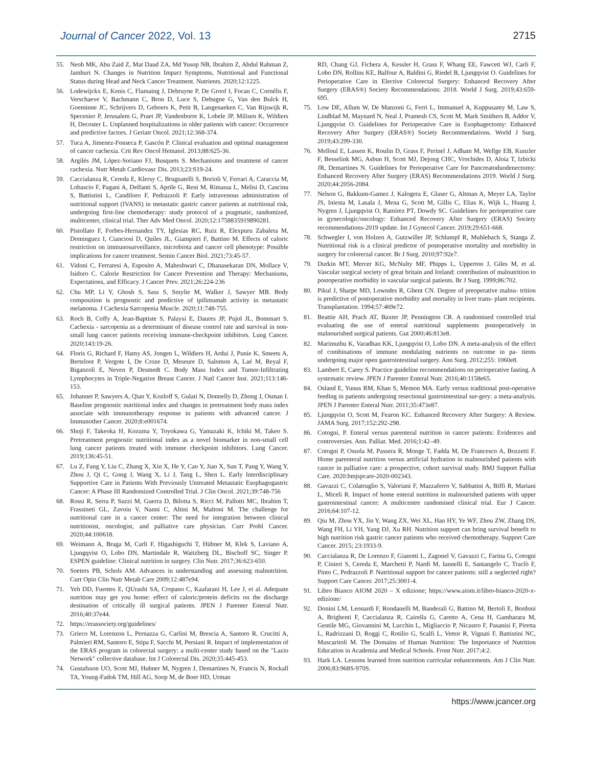Journal of Cancer 2022, Vol. 13 2715
55. Neoh MK, Abu Zaid Z, Mat Daud ZA, Md Yusop NB, Ibrahim Z, Abdul Rahman Z, Jamhuri N. Changes in Nutrition Impact Symptoms, Nutritional and Functional Status during Head and Neck Cancer Treatment. Nutrients. 2020;12:1225.
56. Lodewijckx E, Kenis C, Flamaing J, Debruyne P, De Groof I, Focan C, Cornélis F, Verschaeve V, Bachmann C, Bron D, Luce S, Debugne G, Van den Bulck H, Goeminne JC, Schrijvers D, Geboers K, Petit B, Langenaeken C, Van Rijswijk R, Specenier P, Jerusalem G, Praet JP, Vandenborre K, Lobele JP, Milisen K, Wildiers H, Decoster L. Unplanned hospitalizations in older patients with cancer: Occurrence and predictive factors. J Geriatr Oncol. 2021;12:368-374.
57. Tuca A, Jimenez-Fonseca P, Gascón P. Clinical evaluation and optimal management of cancer cachexia. Crit Rev Oncol Hematol. 2013;88:625-36.
58. Argilés JM, López-Soriano FJ, Busquets S. Mechanisms and treatment of cancer cachexia. Nutr Metab Cardiovasc Dis. 2013;23:S19-24.
59. Caccialanza R, Cereda E, Klersy C, Brugnatelli S, Borioli V, Ferrari A, Caraccia M, Lobascio F, Pagani A, Delfanti S, Aprile G, Reni M, Rimassa L, Melisi D, Cascinu S, Battistini L, Candiloro F, Pedrazzoli P. Early intravenous administration of nutritional support (IVANS) in metastatic gastric cancer patients at nutritional risk, undergoing first-line chemotherapy: study protocol of a pragmatic, randomized, multicenter, clinical trial. Ther Adv Med Oncol. 2020;12:1758835919890281.
60. Pistollato F, Forbes-Hernandez TY, Iglesias RC, Ruiz R, Elexpuru Zabaleta M, Dominguez I, Cianciosi D, Quiles JL, Giampieri F, Battino M. Effects of caloric restriction on immunosurveillance, microbiota and cancer cell phenotype: Possible implications for cancer treatment. Semin Cancer Biol. 2021;73:45-57.
61. Vidoni C, Ferraresi A, Esposito A, Maheshwari C, Dhanasekaran DN, Mollace V, Isidoro C. Calorie Restriction for Cancer Prevention and Therapy: Mechanisms, Expectations, and Efficacy. J Cancer Prev. 2021;26:224-236
62. Chu MP, Li Y, Ghosh S, Sass S, Smylie M, Walker J, Sawyer MB. Body composition is prognostic and predictive of ipilimumab activity in metastatic melanoma. J Cachexia Sarcopenia Muscle. 2020;11:748-755.
63. Roch B, Coffy A, Jean-Baptiste S, Palaysi E, Daures JP, Pujol JL, Bommart S. Cachexia - sarcopenia as a determinant of disease control rate and survival in non-small lung cancer patients receiving immune-checkpoint inhibitors. Lung Cancer. 2020;143:19-26.
64. Floris G, Richard F, Hamy AS, Jongen L, Wildiers H, Ardui J, Punie K, Smeets A, Berteloot P, Vergote I, De Croze D, Meseure D, Salomon A, Laé M, Reyal F, Biganzoli E, Neven P, Desmedt C. Body Mass Index and Tumor-Infiltrating Lymphocytes in Triple-Negative Breast Cancer. J Natl Cancer Inst. 2021;113:146-153.
65. Johannet P, Sawyers A, Qian Y, Kozloff S, Gulati N, Donnelly D, Zhong J, Osman I. Baseline prognostic nutritional index and changes in pretreatment body mass index associate with immunotherapy response in patients with advanced cancer. J Immunother Cancer. 2020;8:e001674.
66. Shoji F, Takeoka H, Kozuma Y, Toyokawa G, Yamazaki K, Ichiki M, Takeo S. Pretreatment prognostic nutritional index as a novel biomarker in non-small cell lung cancer patients treated with immune checkpoint inhibitors. Lung Cancer. 2019;136:45-51.
67. Lu Z, Fang Y, Liu C, Zhang X, Xin X, He Y, Cao Y, Jiao X, Sun T, Pang Y, Wang Y, Zhou J, Qi C, Gong J, Wang X, Li J, Tang L, Shen L. Early Interdisciplinary Supportive Care in Patients With Previously Untreated Metastatic Esophagogastric Cancer: A Phase III Randomized Controlled Trial. J Clin Oncol. 2021;39:748-756
68. Rossi R, Serra P, Suzzi M, Guerra D, Bilotta S, Ricci M, Pallotti MC, Ibrahim T, Frassineti GL, Zavoiu V, Nanni C, Altini M, Maltoni M. The challenge for nutritional care in a cancer center: The need for integration between clinical nutritionist, oncologist, and palliative care physician. Curr Probl Cancer. 2020;44:100618.
69. Weimann A, Braga M, Carli F, Higashiguchi T, Hübner M, Klek S, Laviano A, Ljungqvist O, Lobo DN, Martindale R, Waitzberg DL, Bischoff SC, Singer P. ESPEN guideline: Clinical nutrition in surgery. Clin Nutr. 2017;36:623-650.
70. Soeters PB, Schols AM. Advances in understanding and assessing malnutrition. Curr Opin Clin Nutr Metab Care 2009;12:487e94.
71. Yeh DD, Fuentes E, QUrashi SA, Cropano C, Kaafarani H, Lee J, et al. Adequate nutrition may get you home: effect of caloric/protein deficits on the discharge destination of critically ill surgical patients. JPEN J Parenter Enteral Nutr. 2016;40:37e44.
72. https://erassociety.org/guidelines/
73. Grieco M, Lorenzon L, Pernazza G, Carlini M, Brescia A, Santoro R, Crucitti A, Palmieri RM, Santoro E, Stipa F, Sacchi M, Persiani R. Impact of implementation of the ERAS program in colorectal surgery: a multi-center study based on the "Lazio Network" collective database. Int J Colorectal Dis. 2020;35:445-453.
74. Gustafsson UO, Scott MJ, Hubner M, Nygren J, Demartines N, Francis N, Rockall TA, Young-Fadok TM, Hill AG, Soop M, de Boer HD, Urman
RD, Chang GJ, Fichera A, Kessler H, Grass F, Whang EE, Fawcett WJ, Carli F, Lobo DN, Rollins KE, Balfour A, Baldini G, Riedel B, Ljungqvist O. Guidelines for Perioperative Care in Elective Colorectal Surgery: Enhanced Recovery After Surgery (ERAS®) Society Recommendations: 2018. World J Surg. 2019;43:659-695.
75. Low DE, Allum W, De Manzoni G, Ferri L, Immanuel A, Kuppusamy M, Law S, Lindblad M, Maynard N, Neal J, Pramesh CS, Scott M, Mark Smithers B, Addor V, Ljungqvist O. Guidelines for Perioperative Care in Esophagectomy: Enhanced Recovery After Surgery (ERAS®) Society Recommendations. World J Surg. 2019;43:299-330.
76. Melloul E, Lassen K, Roulin D, Grass F, Perinel J, Adham M, Wellge EB, Kunzler F, Besselink MG, Asbun H, Scott MJ, Dejong CHC, Vrochides D, Aloia T, Izbicki JR, Demartines N. Guidelines for Perioperative Care for Pancreatoduodenectomy: Enhanced Recovery After Surgery (ERAS) Recommendations 2019. World J Surg. 2020;44:2056-2084.
77. Nelson G, Bakkum-Gamez J, Kalogera E, Glaser G, Altman A, Meyer LA, Taylor JS, Iniesta M, Lasala J, Mena G, Scott M, Gillis C, Elias K, Wijk L, Huang J, Nygren J, Ljungqvist O, Ramirez PT, Dowdy SC. Guidelines for perioperative care in gynecologic/oncology: Enhanced Recovery After Surgery (ERAS) Society recommendations-2019 update. Int J Gynecol Cancer. 2019;29:651-668.
78. Schwegler I, von Holzen A, Gutzwiller JP, Schlumpf R, Muhlebach S, Stanga Z. Nutritional risk is a clinical predictor of postoperative mortality and morbidity in surgery for colorectal cancer. Br J Surg. 2010;97:92e7.
79. Durkin MT, Mercer KG, McNulty MF, Phipps L, Upperton J, Giles M, et al. Vascular surgical society of great britain and Ireland: contribution of malnutrition to postoperative morbidity in vascular surgical patients. Br J Surg. 1999;86:702.
80. Pikul J, Sharpe MD, Lowndes R, Ghent CN. Degree of preoperative malnu- trition is predictive of postoperative morbidity and mortality in liver trans- plant recipients. Transplantation. 1994;57:469e72.
81. Beattie AH, Prach AT, Baxter JP, Pennington CR. A randomised controlled trial evaluating the use of enteral nutritional supplements postoperatively in malnourished surgical patients. Gut 2000;46:813e8.
82. Marimuthu K, Varadhan KK, Ljungqvist O, Lobo DN. A meta-analysis of the effect of combinations of immune modulating nutrients on outcome in pa- tients undergoing major open gastrointestinal surgery. Ann Surg. 2012;255: 1060e8.
83. Lambert E, Carey S. Practice guideline recommendations on perioperative fasting. A systematic review. JPEN J Parenter Enteral Nutr. 2016;40:1158e65.
84. Osland E, Yunus RM, Khan S, Memon MA. Early versus traditional post-operative feeding in patients undergoing resectional gastrointestinal sur-gery: a meta-analysis. JPEN J Parenter Enteral Nutr. 2011;35:473e87.
85. Ljungqvist O, Scott M, Fearon KC. Enhanced Recovery After Surgery: A Review. JAMA Surg. 2017;152:292-298.
86. Cotogni, P. Enteral versus parenteral nutrition in cancer patients: Evidences and controversies. Ann. Palliat. Med. 2016;1:42–49.
87. Cotogni P, Ossola M, Passera R, Monge T, Fadda M, De Francesco A, Bozzetti F. Home parenteral nutrition versus artificial hydration in malnourished patients with cancer in palliative care: a prospective, cohort survival study. BMJ Support Palliat Care. 2020:bmjspcare-2020-002343.
88. Gavazzi C, Colatruglio S, Valoriani F, Mazzaferro V, Sabbatini A, Biffi R, Mariani L, Miceli R. Impact of home enteral nutrition in malnourished patients with upper gastrointestinal cancer: A multicentre randomised clinical trial. Eur J Cancer. 2016;64:107-12.
89. Qiu M, Zhou YX, Jin Y, Wang ZX, Wei XL, Han HY, Ye WF, Zhou ZW, Zhang DS, Wang FH, Li YH, Yang DJ, Xu RH. Nutrition support can bring survival benefit to high nutrition risk gastric cancer patients who received chemotherapy. Support Care Cancer. 2015; 23:1933-9.
90. Caccialanza R, De Lorenzo F, Gianotti L, Zagonel V, Gavazzi C, Farina G, Cotogni P, Cinieri S, Cereda E, Marchetti P, Nardi M, Iannelli E, Santangelo C, Traclò F, Pinto C, Pedrazzoli P. Nutritional support for cancer patients: still a neglected right? Support Care Cancer. 2017;25:3001-4.
91. Libro Bianco AIOM 2020 – X edizione; https://www.aiom.it/libro-bianco-2020-x-edizione/
92. Donini LM, Leonardi F, Rondanelli M, Banderali G, Battino M, Bertoli E, Bordoni A, Brighenti F, Caccialanza R, Cairella G, Caretto A, Cena H, Gambarara M, Gentile MG, Giovannini M, Lucchin L, Migliaccio P, Nicastro F, Pasanisi F, Piretta L, Radrizzani D, Roggi C, Rotilio G, Scalfi L, Vettor R, Vignati F, Battistini NC, Muscaritoli M. The Domains of Human Nutrition: The Importance of Nutrition Education in Academia and Medical Schools. Front Nutr. 2017;4:2.
93. Hark LA. Lessons learned from nutrition curricular enhancements. Am J Clin Nutr. 2006;83:968S-970S.
https://www.jcancer.org